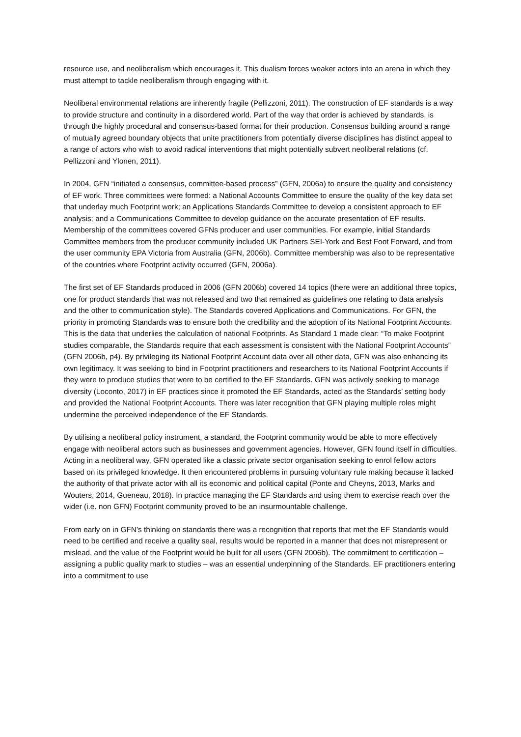resource use, and neoliberalism which encourages it. This dualism forces weaker actors into an arena in which they must attempt to tackle neoliberalism through engaging with it.
Neoliberal environmental relations are inherently fragile (Pellizzoni, 2011). The construction of EF standards is a way to provide structure and continuity in a disordered world. Part of the way that order is achieved by standards, is through the highly procedural and consensus-based format for their production. Consensus building around a range of mutually agreed boundary objects that unite practitioners from potentially diverse disciplines has distinct appeal to a range of actors who wish to avoid radical interventions that might potentially subvert neoliberal relations (cf. Pellizzoni and Ylonen, 2011).
In 2004, GFN “initiated a consensus, committee-based process” (GFN, 2006a) to ensure the quality and consistency of EF work. Three committees were formed: a National Accounts Committee to ensure the quality of the key data set that underlay much Footprint work; an Applications Standards Committee to develop a consistent approach to EF analysis; and a Communications Committee to develop guidance on the accurate presentation of EF results. Membership of the committees covered GFNs producer and user communities. For example, initial Standards Committee members from the producer community included UK Partners SEI-York and Best Foot Forward, and from the user community EPA Victoria from Australia (GFN, 2006b). Committee membership was also to be representative of the countries where Footprint activity occurred (GFN, 2006a).
The first set of EF Standards produced in 2006 (GFN 2006b) covered 14 topics (there were an additional three topics, one for product standards that was not released and two that remained as guidelines one relating to data analysis and the other to communication style). The Standards covered Applications and Communications. For GFN, the priority in promoting Standards was to ensure both the credibility and the adoption of its National Footprint Accounts. This is the data that underlies the calculation of national Footprints. As Standard 1 made clear: “To make Footprint studies comparable, the Standards require that each assessment is consistent with the National Footprint Accounts” (GFN 2006b, p4). By privileging its National Footprint Account data over all other data, GFN was also enhancing its own legitimacy. It was seeking to bind in Footprint practitioners and researchers to its National Footprint Accounts if they were to produce studies that were to be certified to the EF Standards. GFN was actively seeking to manage diversity (Loconto, 2017) in EF practices since it promoted the EF Standards, acted as the Standards’ setting body and provided the National Footprint Accounts. There was later recognition that GFN playing multiple roles might undermine the perceived independence of the EF Standards.
By utilising a neoliberal policy instrument, a standard, the Footprint community would be able to more effectively engage with neoliberal actors such as businesses and government agencies. However, GFN found itself in difficulties. Acting in a neoliberal way, GFN operated like a classic private sector organisation seeking to enrol fellow actors based on its privileged knowledge. It then encountered problems in pursuing voluntary rule making because it lacked the authority of that private actor with all its economic and political capital (Ponte and Cheyns, 2013, Marks and Wouters, 2014, Gueneau, 2018). In practice managing the EF Standards and using them to exercise reach over the wider (i.e. non GFN) Footprint community proved to be an insurmountable challenge.
From early on in GFN’s thinking on standards there was a recognition that reports that met the EF Standards would need to be certified and receive a quality seal, results would be reported in a manner that does not misrepresent or mislead, and the value of the Footprint would be built for all users (GFN 2006b). The commitment to certification – assigning a public quality mark to studies – was an essential underpinning of the Standards. EF practitioners entering into a commitment to use